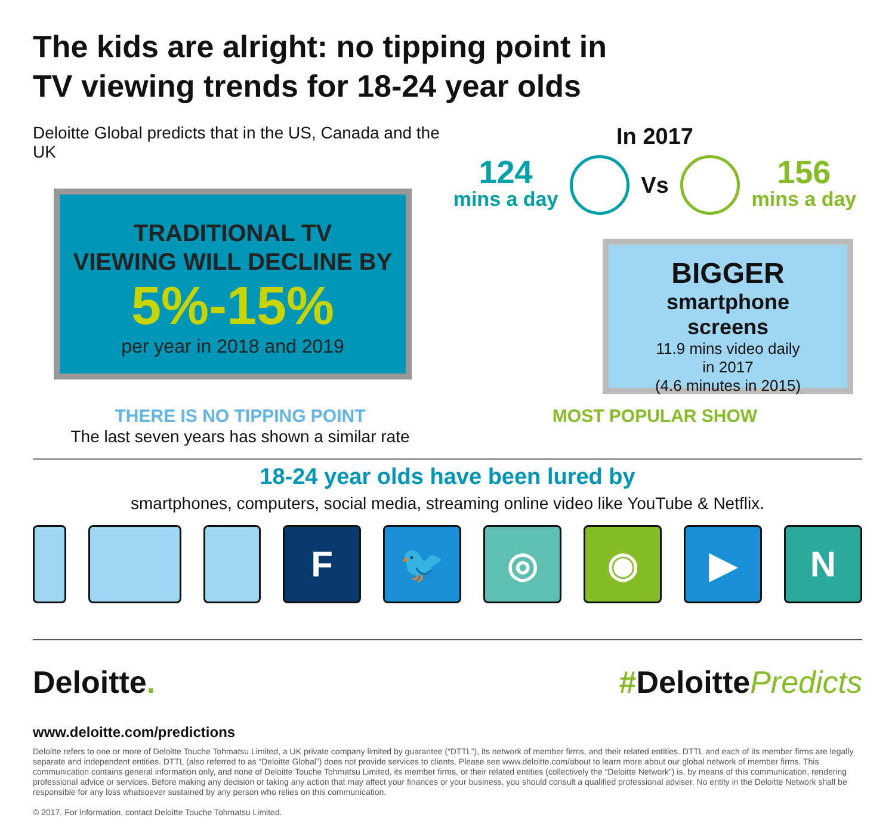The kids are alright: no tipping point in
TV viewing trends for 18-24 year olds
Deloitte Global predicts that in the US, Canada and the UK
TRADITIONAL TV
VIEWING WILL DECLINE BY
5%-15%
per year in 2018 and 2019
In 2017
124
mins a day
Vs
156
mins a day
BIGGER
smartphone
screens
11.9 mins video daily
in 2017
(4.6 minutes in 2015)
THERE IS NO TIPPING POINT
The last seven years has shown a similar rate
MOST POPULAR SHOW
18-24 year olds have been lured by
smartphones, computers, social media, streaming online video like YouTube & Netflix.
F 🐦 ◎ ◉ ▶ N
Deloitte. #DeloittePredicts
www.deloitte.com/predictions
Deloitte refers to one or more of Deloitte Touche Tohmatsu Limited, a UK private company limited by guarantee (“DTTL”), its network of member firms, and their related entities. DTTL and each of its member firms are legally separate and independent entities. DTTL (also referred to as “Deloitte Global”) does not provide services to clients. Please see www.deloitte.com/about to learn more about our global network of member firms. This communication contains general information only, and none of Deloitte Touche Tohmatsu Limited, its member firms, or their related entities (collectively the “Deloitte Network”) is, by means of this communication, rendering professional advice or services. Before making any decision or taking any action that may affect your finances or your business, you should consult a qualified professional adviser. No entity in the Deloitte Network shall be responsible for any loss whatsoever sustained by any person who relies on this communication.
© 2017. For information, contact Deloitte Touche Tohmatsu Limited.